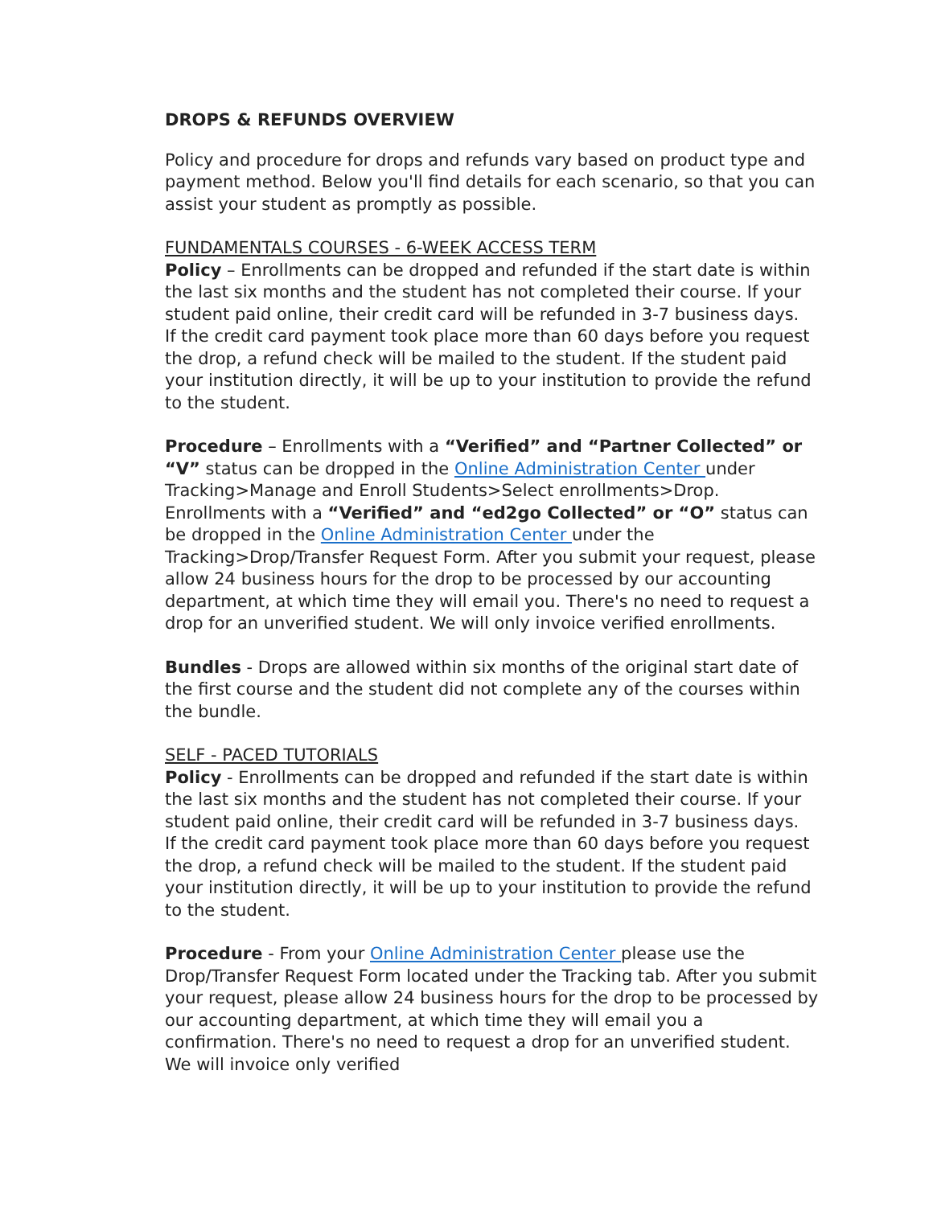DROPS & REFUNDS OVERVIEW
Policy and procedure for drops and refunds vary based on product type and payment method. Below you'll find details for each scenario, so that you can assist your student as promptly as possible.
FUNDAMENTALS COURSES - 6-WEEK ACCESS TERM
Policy – Enrollments can be dropped and refunded if the start date is within the last six months and the student has not completed their course. If your student paid online, their credit card will be refunded in 3-7 business days.
If the credit card payment took place more than 60 days before you request the drop, a refund check will be mailed to the student. If the student paid your institution directly, it will be up to your institution to provide the refund to the student.
Procedure – Enrollments with a “Verified” and “Partner Collected” or “V” status can be dropped in the Online Administration Center under Tracking>Manage and Enroll Students>Select enrollments>Drop. Enrollments with a “Verified” and “ed2go Collected” or “O” status can be dropped in the Online Administration Center under the Tracking>Drop/Transfer Request Form. After you submit your request, please allow 24 business hours for the drop to be processed by our accounting department, at which time they will email you. There's no need to request a drop for an unverified student. We will only invoice verified enrollments.
Bundles - Drops are allowed within six months of the original start date of the first course and the student did not complete any of the courses within the bundle.
SELF - PACED TUTORIALS
Policy - Enrollments can be dropped and refunded if the start date is within the last six months and the student has not completed their course. If your student paid online, their credit card will be refunded in 3-7 business days.
If the credit card payment took place more than 60 days before you request the drop, a refund check will be mailed to the student. If the student paid your institution directly, it will be up to your institution to provide the refund to the student.
Procedure - From your Online Administration Center please use the Drop/Transfer Request Form located under the Tracking tab. After you submit your request, please allow 24 business hours for the drop to be processed by our accounting department, at which time they will email you a confirmation. There's no need to request a drop for an unverified student. We will invoice only verified